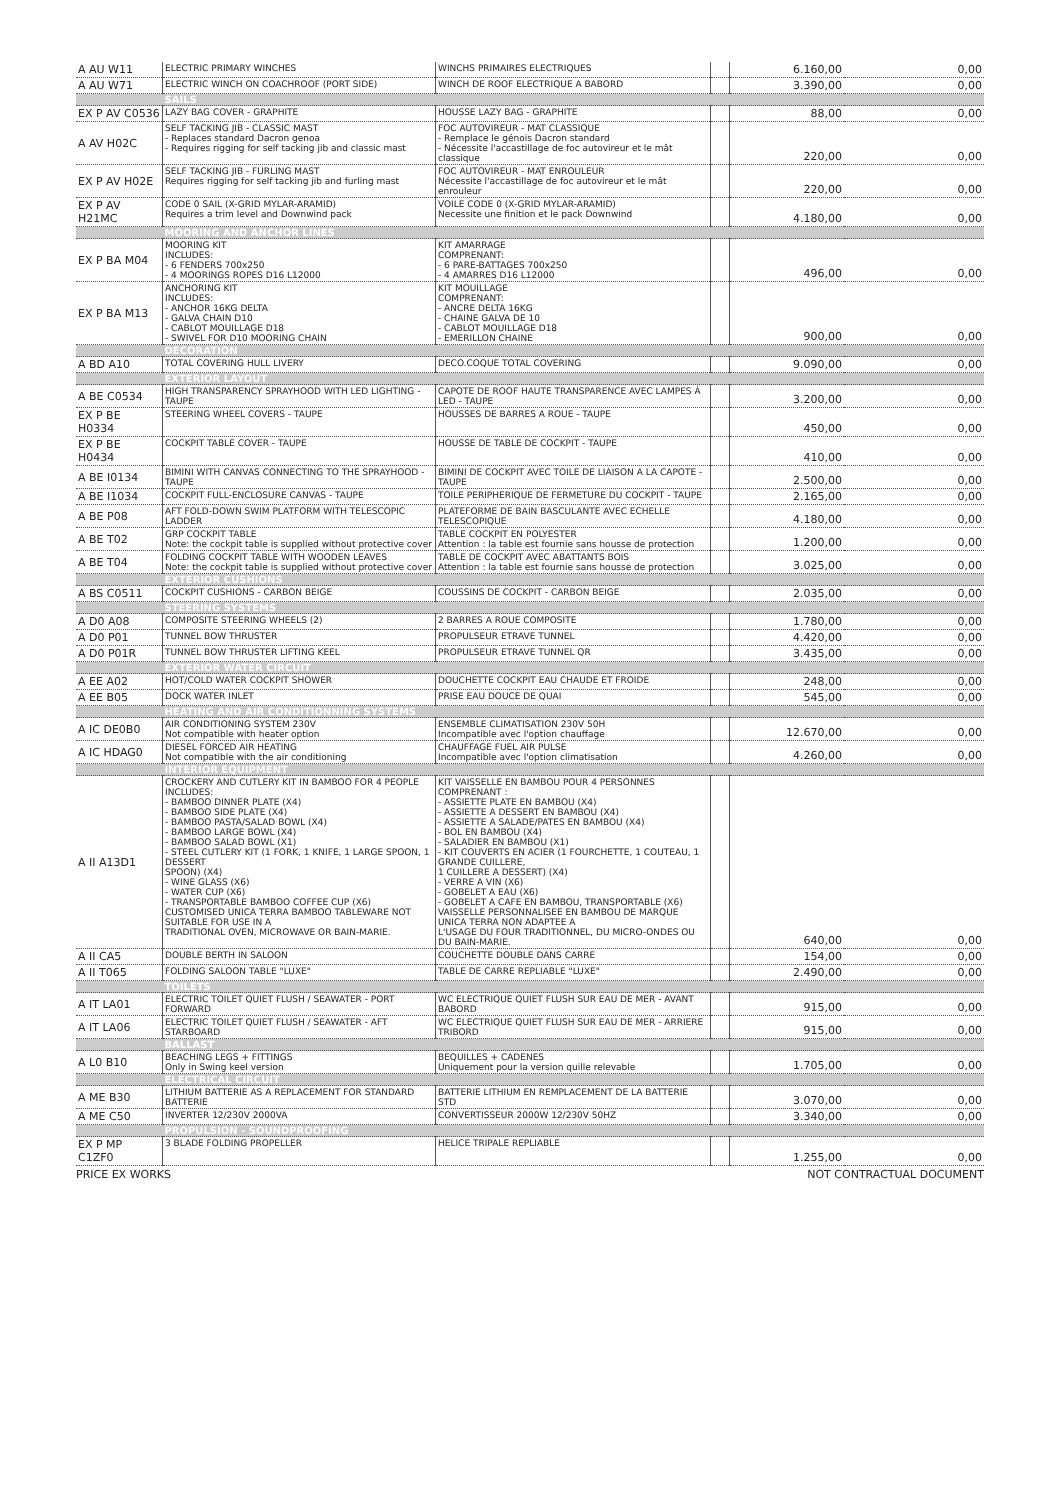| A AU W11 | ELECTRIC PRIMARY WINCHES | WINCHS PRIMAIRES ELECTRIQUES | | 6.160,00 | 0,00 |
| A AU W71 | ELECTRIC WINCH ON COACHROOF (PORT SIDE) | WINCH DE ROOF ELECTRIQUE A BABORD | | 3.390,00 | 0,00 |
| | SAILS | | | | |
| EX P AV C0536 | LAZY BAG COVER - GRAPHITE | HOUSSE LAZY BAG - GRAPHITE | | 88,00 | 0,00 |
| A AV H02C | SELF TACKING JIB - CLASSIC MAST - Replaces standard Dacron genoa - Requires rigging for self tacking jib and classic mast | FOC AUTOVIREUR - MAT CLASSIQUE - Remplace le génois Dacron standard - Nécessite l'accastillage de foc autovireur et le mât classique | | 220,00 | 0,00 |
| EX P AV H02E | SELF TACKING JIB - FURLING MAST Requires rigging for self tacking jib and furling mast | FOC AUTOVIREUR - MAT ENROULEUR Nécessite l'accastillage de foc autovireur et le mât enrouleur | | 220,00 | 0,00 |
| EX P AV H21MC | CODE 0 SAIL (X-GRID MYLAR-ARAMID) Requires a trim level and Downwind pack | VOILE CODE 0 (X-GRID MYLAR-ARAMID) Necessite une finition et le pack Downwind | | 4.180,00 | 0,00 |
| | MOORING AND ANCHOR LINES | | | | |
| EX P BA M04 | MOORING KIT INCLUDES: - 6 FENDERS 700x250 - 4 MOORINGS ROPES D16 L12000 | KIT AMARRAGE COMPRENANT: - 6 PARE-BATTAGES 700x250 - 4 AMARRES D16 L12000 | | 496,00 | 0,00 |
| EX P BA M13 | ANCHORING KIT INCLUDES: - ANCHOR 16KG DELTA - GALVA CHAIN D10 - CABLOT MOUILLAGE D18 - SWIVEL FOR D10 MOORING CHAIN | KIT MOUILLAGE COMPRENANT: - ANCRE DELTA 16KG - CHAINE GALVA DE 10 - CABLOT MOUILLAGE D18 - EMERILLON CHAINE | | 900,00 | 0,00 |
| | DECORATION | | | | |
| A BD A10 | TOTAL COVERING HULL LIVERY | DECO.COQUE TOTAL COVERING | | 9.090,00 | 0,00 |
| | EXTERIOR LAYOUT | | | | |
| A BE C0534 | HIGH TRANSPARENCY SPRAYHOOD WITH LED LIGHTING - TAUPE | CAPOTE DE ROOF HAUTE TRANSPARENCE AVEC LAMPES À LED - TAUPE | | 3.200,00 | 0,00 |
| EX P BE H0334 | STEERING WHEEL COVERS - TAUPE | HOUSSES DE BARRES A ROUE - TAUPE | | 450,00 | 0,00 |
| EX P BE H0434 | COCKPIT TABLE COVER - TAUPE | HOUSSE DE TABLE DE COCKPIT - TAUPE | | 410,00 | 0,00 |
| A BE I0134 | BIMINI WITH CANVAS CONNECTING TO THE SPRAYHOOD - TAUPE | BIMINI DE COCKPIT AVEC TOILE DE LIAISON A LA CAPOTE - TAUPE | | 2.500,00 | 0,00 |
| A BE I1034 | COCKPIT FULL-ENCLOSURE CANVAS - TAUPE | TOILE PERIPHERIQUE DE FERMETURE DU COCKPIT - TAUPE | | 2.165,00 | 0,00 |
| A BE P08 | AFT FOLD-DOWN SWIM PLATFORM WITH TELESCOPIC LADDER | PLATEFORME DE BAIN BASCULANTE AVEC ECHELLE TELESCOPIQUE | | 4.180,00 | 0,00 |
| A BE T02 | GRP COCKPIT TABLE Note: the cockpit table is supplied without protective cover | TABLE COCKPIT EN POLYESTER Attention : la table est fournie sans housse de protection | | 1.200,00 | 0,00 |
| A BE T04 | FOLDING COCKPIT TABLE WITH WOODEN LEAVES Note: the cockpit table is supplied without protective cover | TABLE DE COCKPIT AVEC ABATTANTS BOIS Attention : la table est fournie sans housse de protection | | 3.025,00 | 0,00 |
| | EXTERIOR CUSHIONS | | | | |
| A BS C0511 | COCKPIT CUSHIONS - CARBON BEIGE | COUSSINS DE COCKPIT - CARBON BEIGE | | 2.035,00 | 0,00 |
| | STEERING SYSTEMS | | | | |
| A D0 A08 | COMPOSITE STEERING WHEELS (2) | 2 BARRES A ROUE COMPOSITE | | 1.780,00 | 0,00 |
| A D0 P01 | TUNNEL BOW THRUSTER | PROPULSEUR ETRAVE TUNNEL | | 4.420,00 | 0,00 |
| A D0 P01R | TUNNEL BOW THRUSTER LIFTING KEEL | PROPULSEUR ETRAVE TUNNEL QR | | 3.435,00 | 0,00 |
| | EXTERIOR WATER CIRCUIT | | | | |
| A EE A02 | HOT/COLD WATER COCKPIT SHOWER | DOUCHETTE COCKPIT EAU CHAUDE ET FROIDE | | 248,00 | 0,00 |
| A EE B05 | DOCK WATER INLET | PRISE EAU DOUCE DE QUAI | | 545,00 | 0,00 |
| | HEATING AND AIR CONDITIONNING SYSTEMS | | | | |
| A IC DE0B0 | AIR CONDITIONING SYSTEM 230V Not compatible with heater option | ENSEMBLE CLIMATISATION 230V 50H Incompatible avec l'option chauffage | | 12.670,00 | 0,00 |
| A IC HDAG0 | DIESEL FORCED AIR HEATING Not compatible with the air conditioning | CHAUFFAGE FUEL AIR PULSE Incompatible avec l'option climatisation | | 4.260,00 | 0,00 |
| | INTERIOR EQUIPMENT | | | | |
| A II A13D1 | CROCKERY AND CUTLERY KIT IN BAMBOO FOR 4 PEOPLE INCLUDES: - BAMBOO DINNER PLATE (X4) - BAMBOO SIDE PLATE (X4) - BAMBOO PASTA/SALAD BOWL (X4) - BAMBOO LARGE BOWL (X4) - BAMBOO SALAD BOWL (X1) - STEEL CUTLERY KIT (1 FORK, 1 KNIFE, 1 LARGE SPOON, 1 DESSERT SPOON) (X4) - WINE GLASS (X6) - WATER CUP (X6) - TRANSPORTABLE BAMBOO COFFEE CUP (X6) CUSTOMISED UNICA TERRA BAMBOO TABLEWARE NOT SUITABLE FOR USE IN A TRADITIONAL OVEN, MICROWAVE OR BAIN-MARIE. | KIT VAISSELLE EN BAMBOU POUR 4 PERSONNES COMPRENANT : - ASSIETTE PLATE EN BAMBOU (X4) - ASSIETTE A DESSERT EN BAMBOU (X4) - ASSIETTE A SALADE/PATES EN BAMBOU (X4) - BOL EN BAMBOU (X4) - SALADIER EN BAMBOU (X1) - KIT COUVERTS EN ACIER (1 FOURCHETTE, 1 COUTEAU, 1 GRANDE CUILLERE, 1 CUILLERE A DESSERT) (X4) - VERRE A VIN (X6) - GOBELET A EAU (X6) - GOBELET A CAFE EN BAMBOU, TRANSPORTABLE (X6) VAISSELLE PERSONNALISEE EN BAMBOU DE MARQUE UNICA TERRA NON ADAPTEE A L'USAGE DU FOUR TRADITIONNEL, DU MICRO-ONDES OU DU BAIN-MARIE. | | 640,00 | 0,00 |
| A II CA5 | DOUBLE BERTH IN SALOON | COUCHETTE DOUBLE DANS CARRE | | 154,00 | 0,00 |
| A II T065 | FOLDING SALOON TABLE "LUXE" | TABLE DE CARRE REPLIABLE "LUXE" | | 2.490,00 | 0,00 |
| | TOILETS | | | | |
| A IT LA01 | ELECTRIC TOILET QUIET FLUSH / SEAWATER - PORT FORWARD | WC ELECTRIQUE QUIET FLUSH SUR EAU DE MER - AVANT BABORD | | 915,00 | 0,00 |
| A IT LA06 | ELECTRIC TOILET QUIET FLUSH / SEAWATER - AFT STARBOARD | WC ELECTRIQUE QUIET FLUSH SUR EAU DE MER - ARRIERE TRIBORD | | 915,00 | 0,00 |
| | BALLAST | | | | |
| A L0 B10 | BEACHING LEGS + FITTINGS Only in Swing keel version | BEQUILLES + CADENES Uniquement pour la version quille relevable | | 1.705,00 | 0,00 |
| | ELECTRICAL CIRCUIT | | | | |
| A ME B30 | LITHIUM BATTERIE AS A REPLACEMENT FOR STANDARD BATTERIE | BATTERIE LITHIUM EN REMPLACEMENT DE LA BATTERIE STD | | 3.070,00 | 0,00 |
| A ME C50 | INVERTER 12/230V 2000VA | CONVERTISSEUR 2000W 12/230V 50HZ | | 3.340,00 | 0,00 |
| | PROPULSION - SOUNDPROOFING | | | | |
| EX P MP C1ZF0 | 3 BLADE FOLDING PROPELLER | HELICE TRIPALE REPLIABLE | | 1.255,00 | 0,00 |
PRICE EX WORKS NOT CONTRACTUAL DOCUMENT